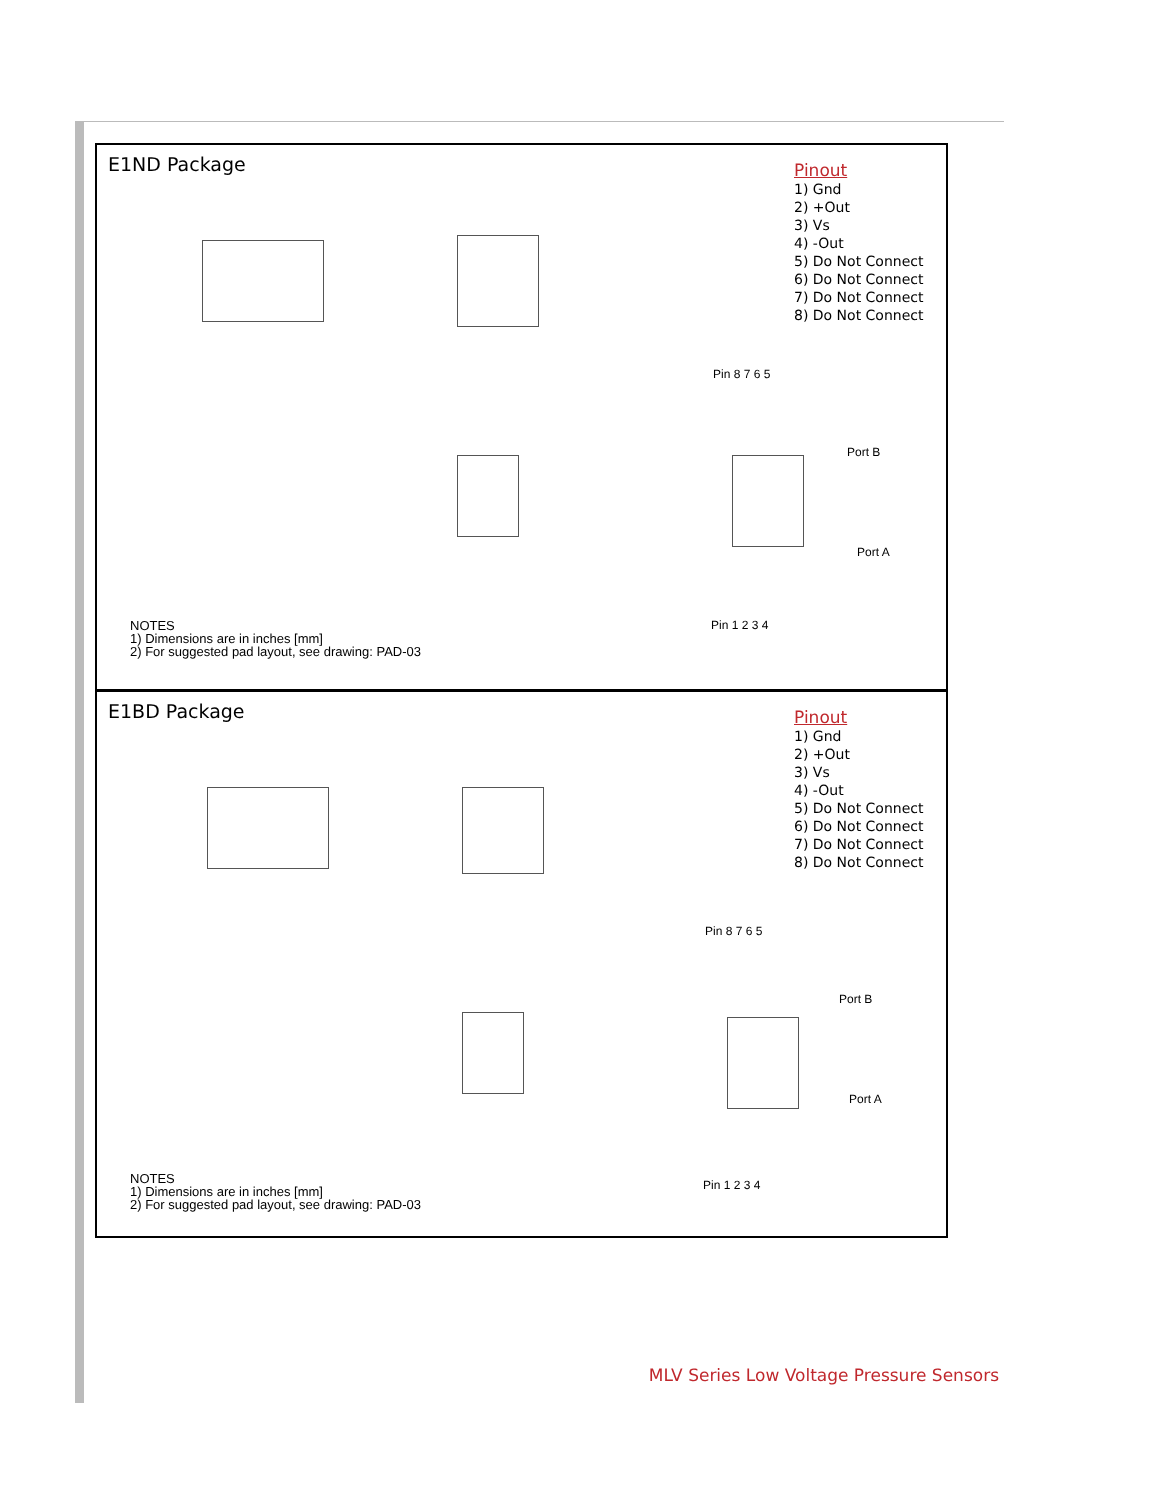E1ND Package
Pinout
1) Gnd
2) +Out
3) Vs
4) -Out
5) Do Not Connect
6) Do Not Connect
7) Do Not Connect
8) Do Not Connect
Pin 8 7 6 5
Port B
Port A
Pin 1 2 3 4
NOTES
1) Dimensions are in inches [mm]
2) For suggested pad layout, see drawing: PAD-03
E1BD Package
Pinout
1) Gnd
2) +Out
3) Vs
4) -Out
5) Do Not Connect
6) Do Not Connect
7) Do Not Connect
8) Do Not Connect
Pin 8 7 6 5
Port B
Port A
Pin 1 2 3 4
NOTES
1) Dimensions are in inches [mm]
2) For suggested pad layout, see drawing: PAD-03
MLV Series Low Voltage Pressure Sensors